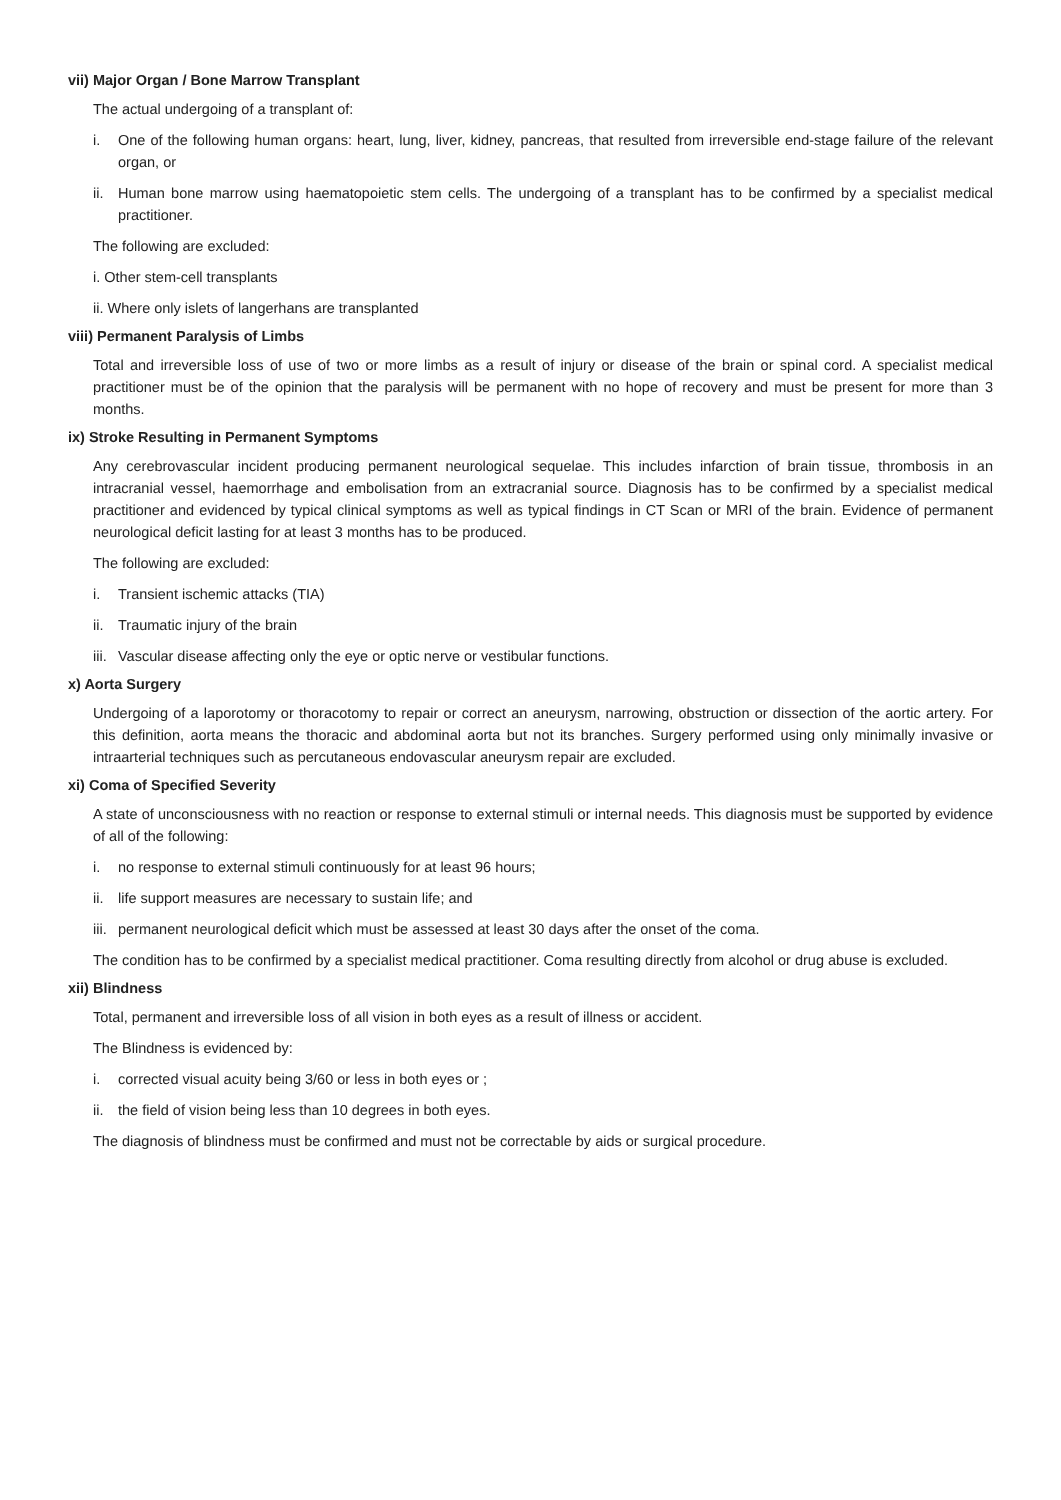vii) Major Organ / Bone Marrow Transplant
The actual undergoing of a transplant of:
i. One of the following human organs: heart, lung, liver, kidney, pancreas, that resulted from irreversible end-stage failure of the relevant organ, or
ii. Human bone marrow using haematopoietic stem cells. The undergoing of a transplant has to be confirmed by a specialist medical practitioner.
The following are excluded:
i. Other stem-cell transplants
ii. Where only islets of langerhans are transplanted
viii) Permanent Paralysis of Limbs
Total and irreversible loss of use of two or more limbs as a result of injury or disease of the brain or spinal cord. A specialist medical practitioner must be of the opinion that the paralysis will be permanent with no hope of recovery and must be present for more than 3 months.
ix) Stroke Resulting in Permanent Symptoms
Any cerebrovascular incident producing permanent neurological sequelae. This includes infarction of brain tissue, thrombosis in an intracranial vessel, haemorrhage and embolisation from an extracranial source. Diagnosis has to be confirmed by a specialist medical practitioner and evidenced by typical clinical symptoms as well as typical findings in CT Scan or MRI of the brain. Evidence of permanent neurological deficit lasting for at least 3 months has to be produced.
The following are excluded:
i. Transient ischemic attacks (TIA)
ii. Traumatic injury of the brain
iii. Vascular disease affecting only the eye or optic nerve or vestibular functions.
x) Aorta Surgery
Undergoing of a laporotomy or thoracotomy to repair or correct an aneurysm, narrowing, obstruction or dissection of the aortic artery. For this definition, aorta means the thoracic and abdominal aorta but not its branches. Surgery performed using only minimally invasive or intraarterial techniques such as percutaneous endovascular aneurysm repair are excluded.
xi) Coma of Specified Severity
A state of unconsciousness with no reaction or response to external stimuli or internal needs. This diagnosis must be supported by evidence of all of the following:
i. no response to external stimuli continuously for at least 96 hours;
ii. life support measures are necessary to sustain life; and
iii. permanent neurological deficit which must be assessed at least 30 days after the onset of the coma.
The condition has to be confirmed by a specialist medical practitioner. Coma resulting directly from alcohol or drug abuse is excluded.
xii) Blindness
Total, permanent and irreversible loss of all vision in both eyes as a result of illness or accident.
The Blindness is evidenced by:
i. corrected visual acuity being 3/60 or less in both eyes or ;
ii. the field of vision being less than 10 degrees in both eyes.
The diagnosis of blindness must be confirmed and must not be correctable by aids or surgical procedure.